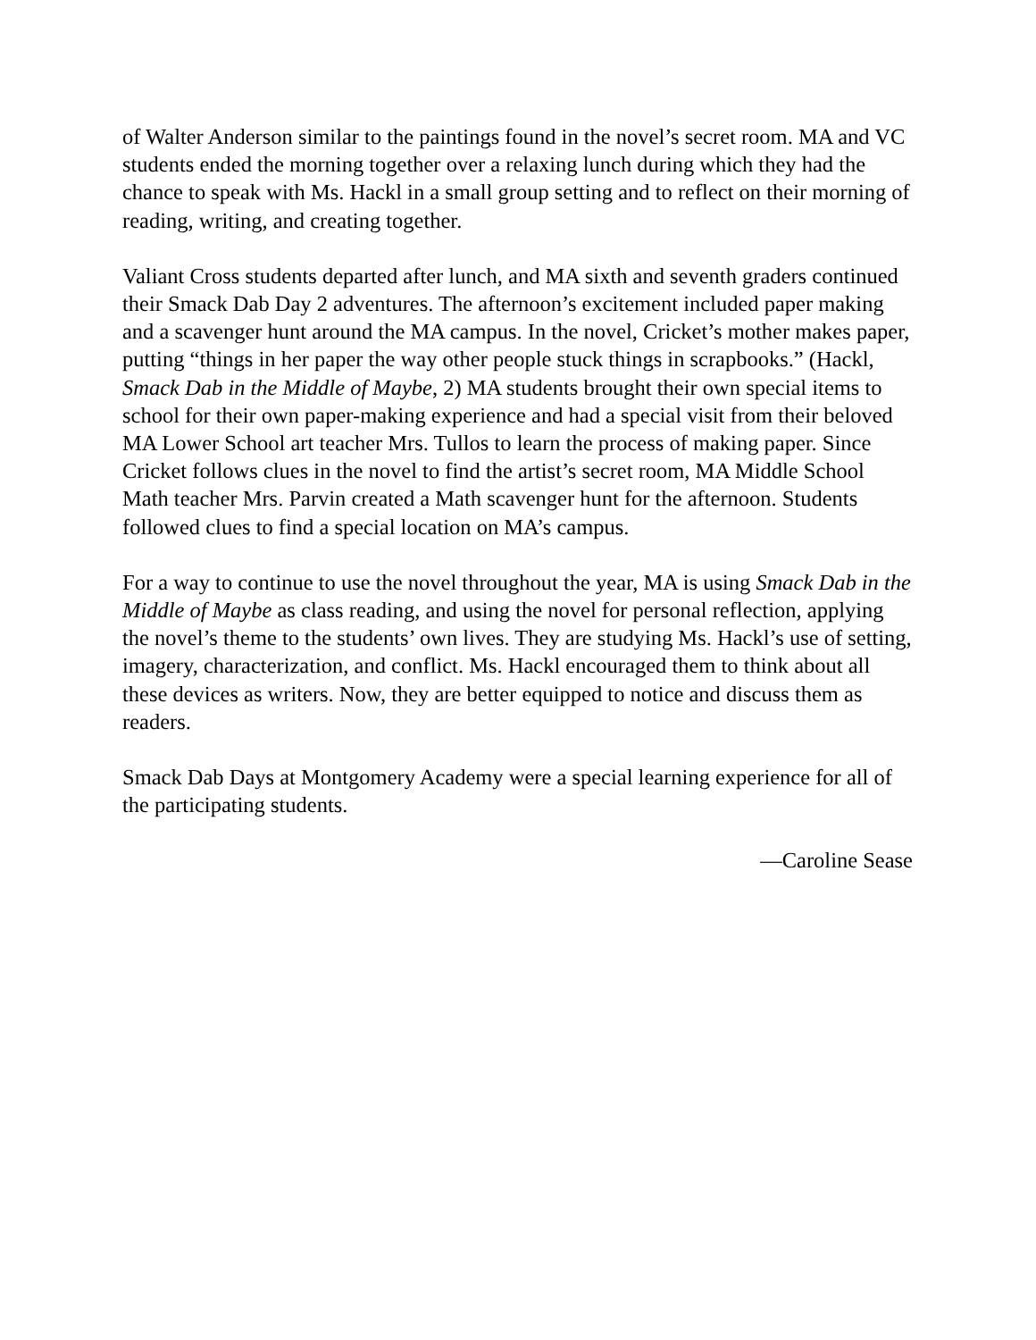of Walter Anderson similar to the paintings found in the novel’s secret room. MA and VC students ended the morning together over a relaxing lunch during which they had the chance to speak with Ms. Hackl in a small group setting and to reflect on their morning of reading, writing, and creating together.
Valiant Cross students departed after lunch, and MA sixth and seventh graders continued their Smack Dab Day 2 adventures. The afternoon’s excitement included paper making and a scavenger hunt around the MA campus. In the novel, Cricket’s mother makes paper, putting “things in her paper the way other people stuck things in scrapbooks.” (Hackl, Smack Dab in the Middle of Maybe, 2) MA students brought their own special items to school for their own paper-making experience and had a special visit from their beloved MA Lower School art teacher Mrs. Tullos to learn the process of making paper. Since Cricket follows clues in the novel to find the artist’s secret room, MA Middle School Math teacher Mrs. Parvin created a Math scavenger hunt for the afternoon. Students followed clues to find a special location on MA’s campus.
For a way to continue to use the novel throughout the year, MA is using Smack Dab in the Middle of Maybe as class reading, and using the novel for personal reflection, applying the novel’s theme to the students’ own lives. They are studying Ms. Hackl’s use of setting, imagery, characterization, and conflict. Ms. Hackl encouraged them to think about all these devices as writers. Now, they are better equipped to notice and discuss them as readers.
Smack Dab Days at Montgomery Academy were a special learning experience for all of the participating students.
—Caroline Sease